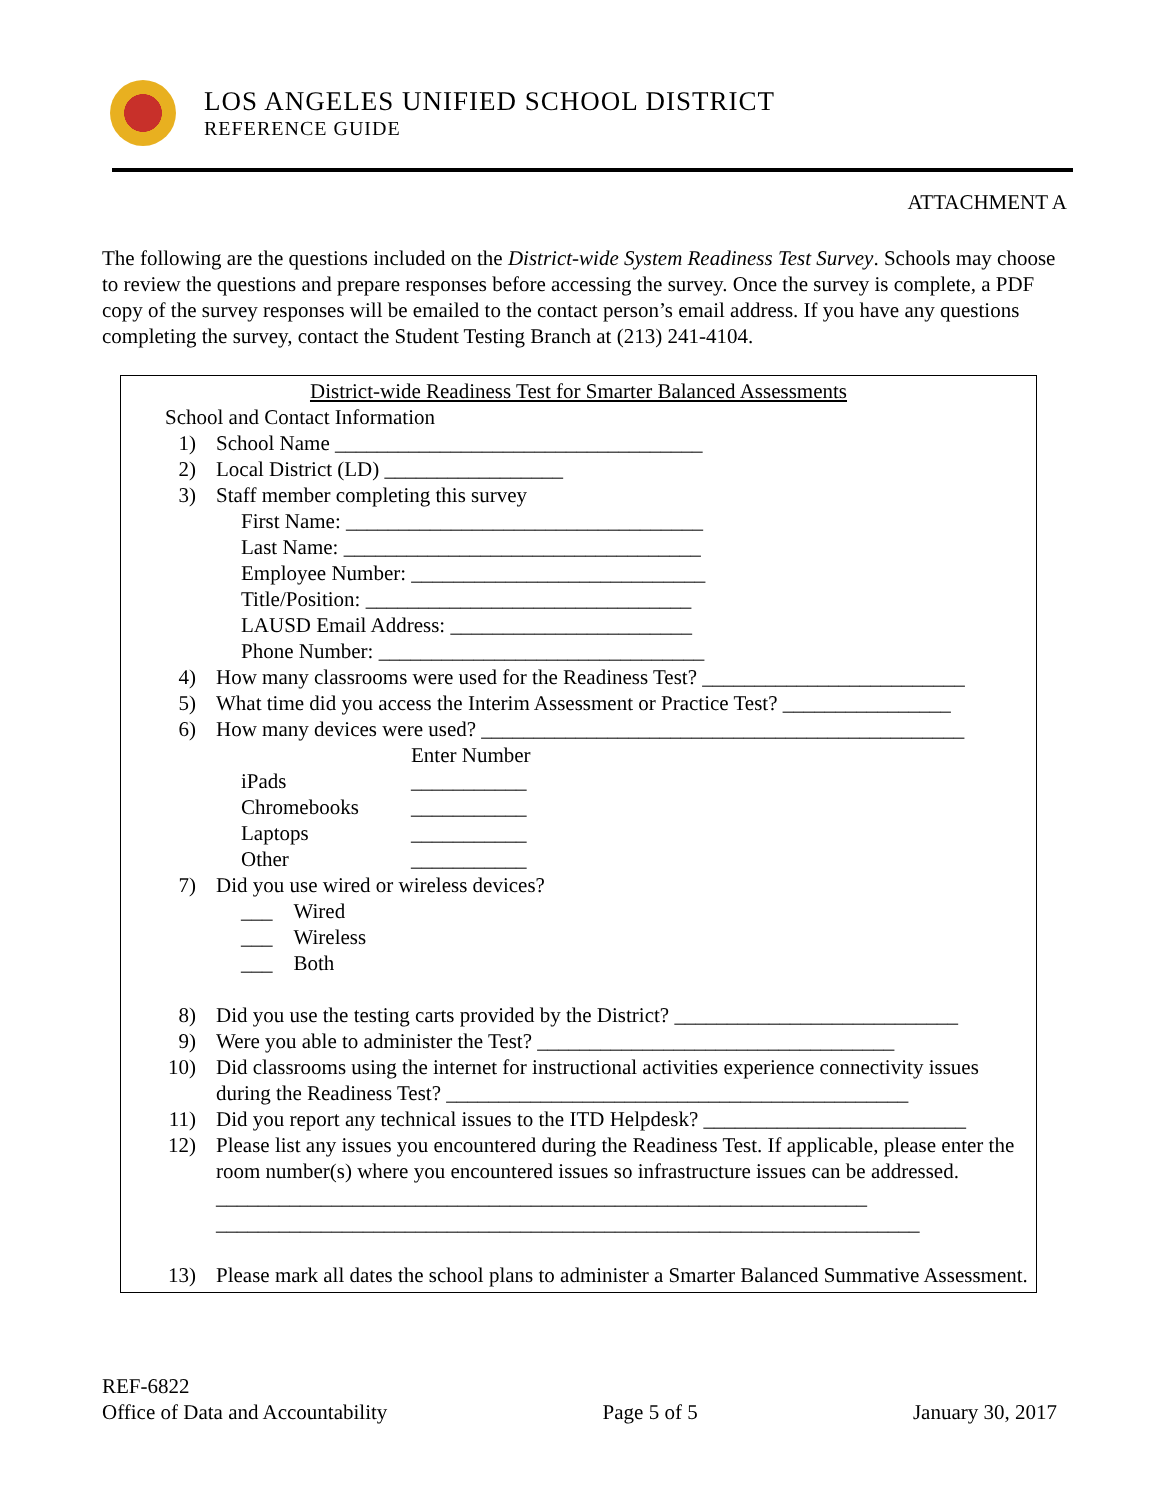LOS ANGELES UNIFIED SCHOOL DISTRICT
REFERENCE GUIDE
ATTACHMENT A
The following are the questions included on the District-wide System Readiness Test Survey. Schools may choose to review the questions and prepare responses before accessing the survey. Once the survey is complete, a PDF copy of the survey responses will be emailed to the contact person’s email address. If you have any questions completing the survey, contact the Student Testing Branch at (213) 241-4104.
District-wide Readiness Test for Smarter Balanced Assessments
School and Contact Information
1) School Name ___________________________________
2) Local District (LD) _________________
3) Staff member completing this survey
First Name: __________________________________
Last Name: __________________________________
Employee Number: ____________________________
Title/Position: _______________________________
LAUSD Email Address: _______________________
Phone Number: _______________________________
4) How many classrooms were used for the Readiness Test? _________________________
5) What time did you access the Interim Assessment or Practice Test? ________________
6) How many devices were used? ______________________________________________
Enter Number
iPads ___________
Chromebooks ___________
Laptops ___________
Other ___________
7) Did you use wired or wireless devices?
___ Wired
___ Wireless
___ Both
8) Did you use the testing carts provided by the District? ___________________________
9) Were you able to administer the Test? __________________________________
10) Did classrooms using the internet for instructional activities experience connectivity issues during the Readiness Test? ____________________________________________
11) Did you report any technical issues to the ITD Helpdesk? _________________________
12) Please list any issues you encountered during the Readiness Test. If applicable, please enter the room number(s) where you encountered issues so infrastructure issues can be addressed. ______________________________________________________________
___________________________________________________________________
13) Please mark all dates the school plans to administer a Smarter Balanced Summative Assessment.
REF-6822
Office of Data and Accountability Page 5 of 5 January 30, 2017